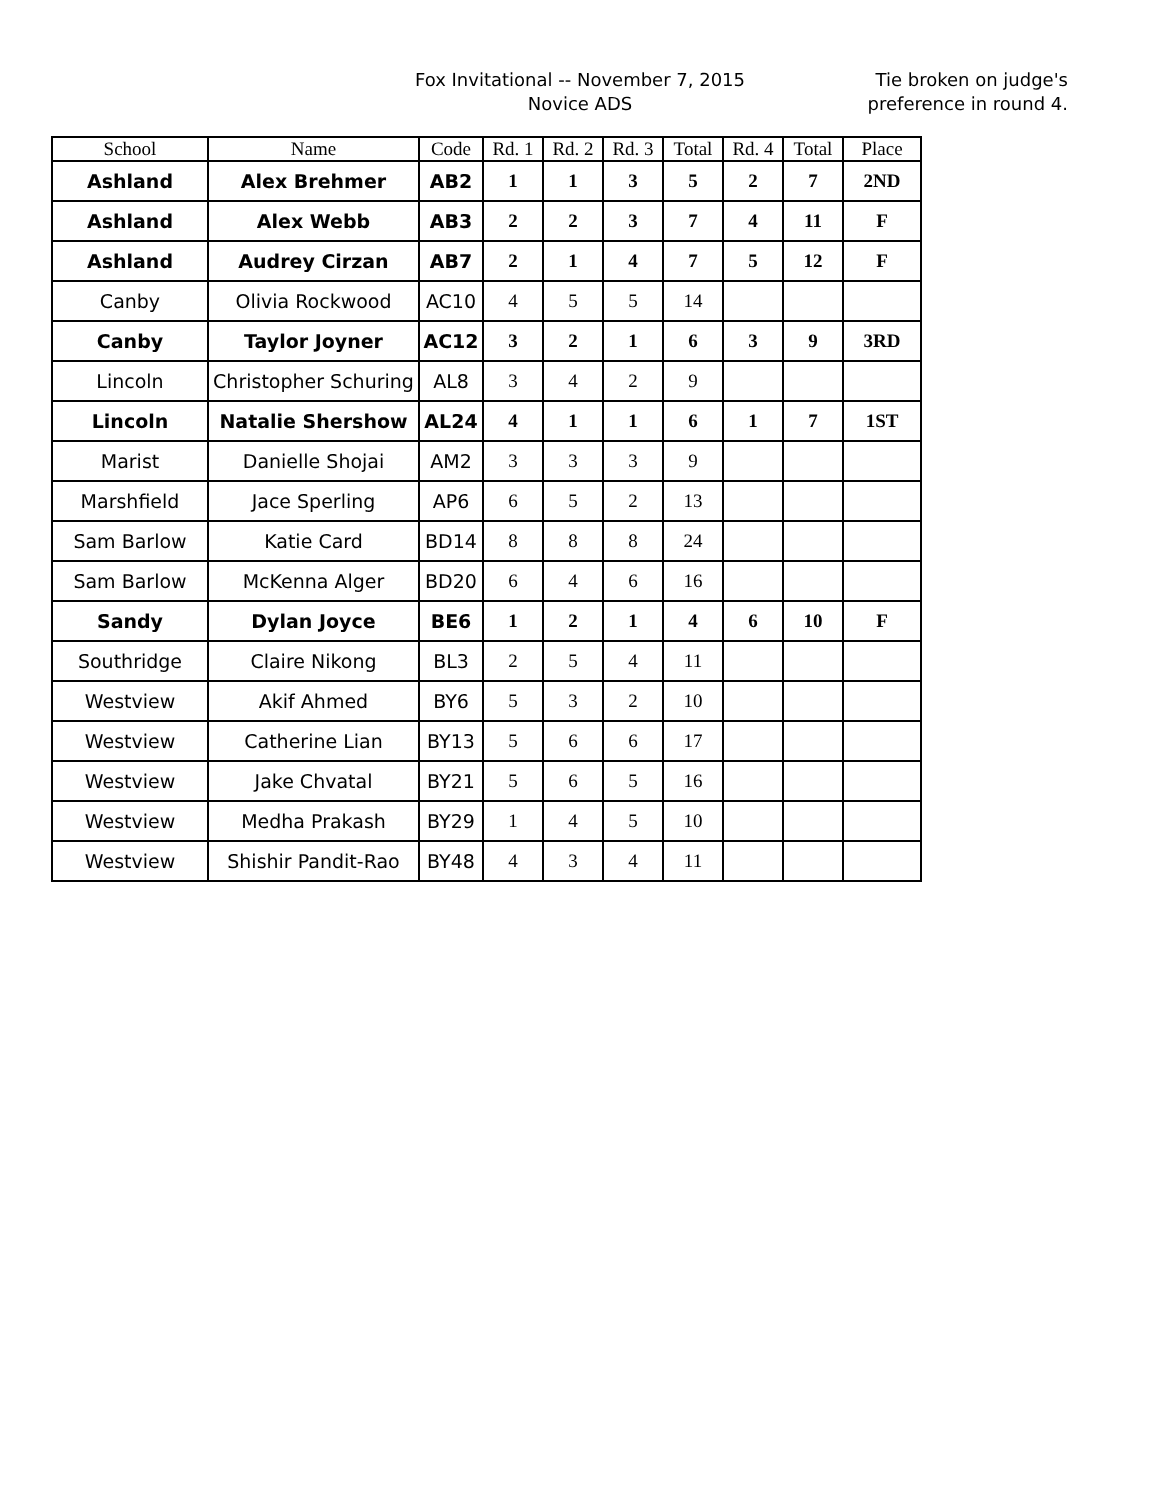Fox Invitational -- November 7, 2015
Novice ADS
Tie broken on judge's
preference in round 4.
| School | Name | Code | Rd. 1 | Rd. 2 | Rd. 3 | Total | Rd. 4 | Total | Place |
| --- | --- | --- | --- | --- | --- | --- | --- | --- | --- |
| Ashland | Alex Brehmer | AB2 | 1 | 1 | 3 | 5 | 2 | 7 | 2ND |
| Ashland | Alex Webb | AB3 | 2 | 2 | 3 | 7 | 4 | 11 | F |
| Ashland | Audrey Cirzan | AB7 | 2 | 1 | 4 | 7 | 5 | 12 | F |
| Canby | Olivia Rockwood | AC10 | 4 | 5 | 5 | 14 | | | |
| Canby | Taylor Joyner | AC12 | 3 | 2 | 1 | 6 | 3 | 9 | 3RD |
| Lincoln | Christopher Schuring | AL8 | 3 | 4 | 2 | 9 | | | |
| Lincoln | Natalie Shershow | AL24 | 4 | 1 | 1 | 6 | 1 | 7 | 1ST |
| Marist | Danielle Shojai | AM2 | 3 | 3 | 3 | 9 | | | |
| Marshfield | Jace Sperling | AP6 | 6 | 5 | 2 | 13 | | | |
| Sam Barlow | Katie Card | BD14 | 8 | 8 | 8 | 24 | | | |
| Sam Barlow | McKenna Alger | BD20 | 6 | 4 | 6 | 16 | | | |
| Sandy | Dylan Joyce | BE6 | 1 | 2 | 1 | 4 | 6 | 10 | F |
| Southridge | Claire Nikong | BL3 | 2 | 5 | 4 | 11 | | | |
| Westview | Akif Ahmed | BY6 | 5 | 3 | 2 | 10 | | | |
| Westview | Catherine Lian | BY13 | 5 | 6 | 6 | 17 | | | |
| Westview | Jake Chvatal | BY21 | 5 | 6 | 5 | 16 | | | |
| Westview | Medha Prakash | BY29 | 1 | 4 | 5 | 10 | | | |
| Westview | Shishir Pandit-Rao | BY48 | 4 | 3 | 4 | 11 | | | |